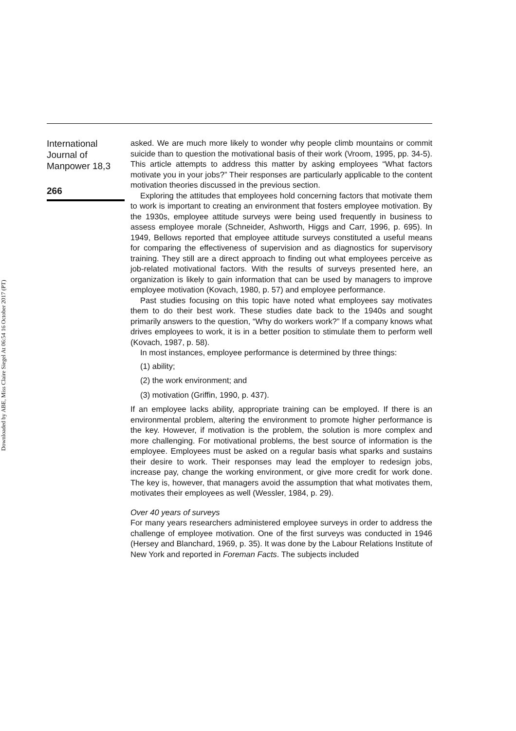Downloaded by ABE, Miss Claire Siegel At 06:54 16 October 2017 (PT)
International Journal of Manpower 18,3
266
asked. We are much more likely to wonder why people climb mountains or commit suicide than to question the motivational basis of their work (Vroom, 1995, pp. 34-5). This article attempts to address this matter by asking employees “What factors motivate you in your jobs?” Their responses are particularly applicable to the content motivation theories discussed in the previous section.
Exploring the attitudes that employees hold concerning factors that motivate them to work is important to creating an environment that fosters employee motivation. By the 1930s, employee attitude surveys were being used frequently in business to assess employee morale (Schneider, Ashworth, Higgs and Carr, 1996, p. 695). In 1949, Bellows reported that employee attitude surveys constituted a useful means for comparing the effectiveness of supervision and as diagnostics for supervisory training. They still are a direct approach to finding out what employees perceive as job-related motivational factors. With the results of surveys presented here, an organization is likely to gain information that can be used by managers to improve employee motivation (Kovach, 1980, p. 57) and employee performance.
Past studies focusing on this topic have noted what employees say motivates them to do their best work. These studies date back to the 1940s and sought primarily answers to the question, “Why do workers work?” If a company knows what drives employees to work, it is in a better position to stimulate them to perform well (Kovach, 1987, p. 58).
In most instances, employee performance is determined by three things:
(1) ability;
(2) the work environment; and
(3) motivation (Griffin, 1990, p. 437).
If an employee lacks ability, appropriate training can be employed. If there is an environmental problem, altering the environment to promote higher performance is the key. However, if motivation is the problem, the solution is more complex and more challenging. For motivational problems, the best source of information is the employee. Employees must be asked on a regular basis what sparks and sustains their desire to work. Their responses may lead the employer to redesign jobs, increase pay, change the working environment, or give more credit for work done. The key is, however, that managers avoid the assumption that what motivates them, motivates their employees as well (Wessler, 1984, p. 29).
Over 40 years of surveys
For many years researchers administered employee surveys in order to address the challenge of employee motivation. One of the first surveys was conducted in 1946 (Hersey and Blanchard, 1969, p. 35). It was done by the Labour Relations Institute of New York and reported in Foreman Facts. The subjects included